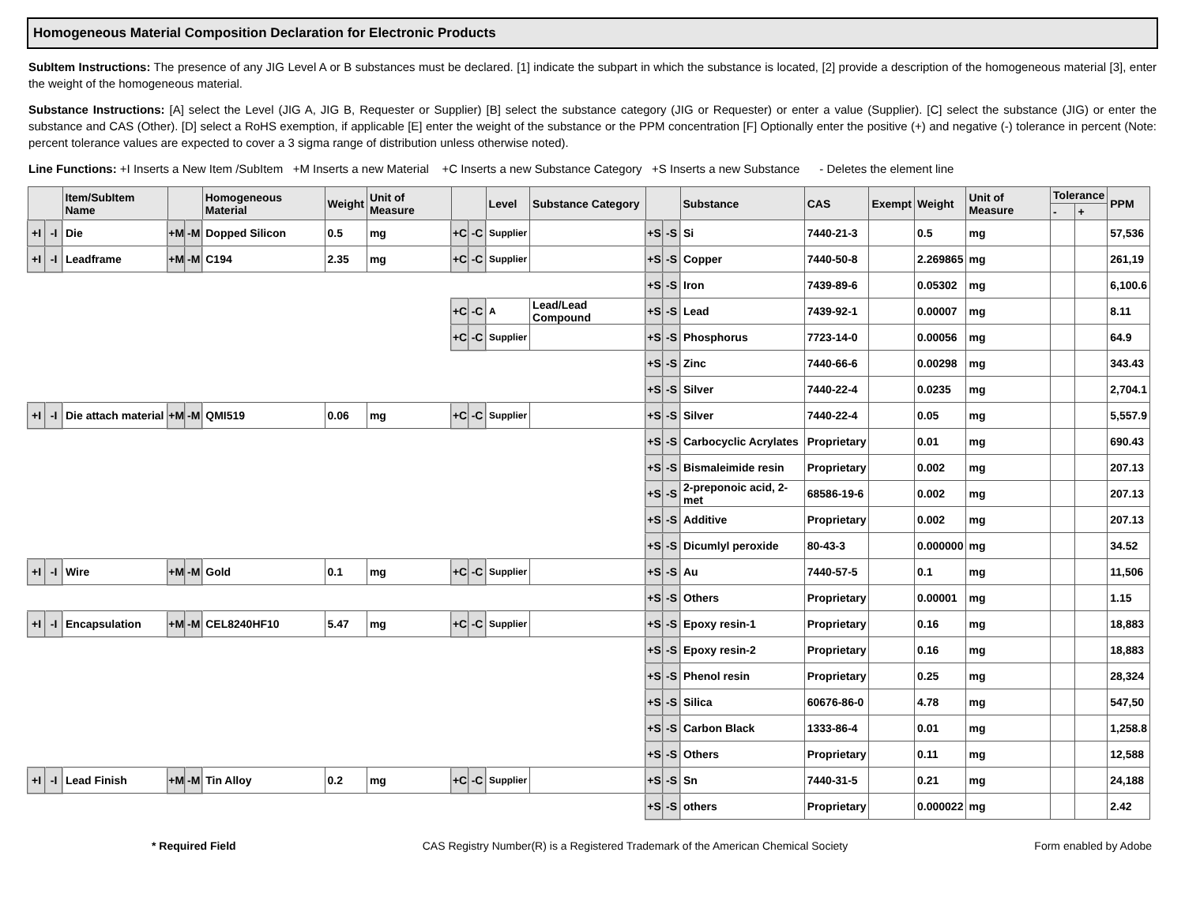Homogeneous Material Composition Declaration for Electronic Products
SubItem Instructions: The presence of any JIG Level A or B substances must be declared. [1] indicate the subpart in which the substance is located, [2] provide a description of the homogeneous material [3], enter the weight of the homogeneous material.
Substance Instructions: [A] select the Level (JIG A, JIG B, Requester or Supplier) [B] select the substance category (JIG or Requester) or enter a value (Supplier). [C] select the substance (JIG) or enter the substance and CAS (Other). [D] select a RoHS exemption, if applicable [E] enter the weight of the substance or the PPM concentration [F] Optionally enter the positive (+) and negative (-) tolerance in percent (Note: percent tolerance values are expected to cover a 3 sigma range of distribution unless otherwise noted).
Line Functions: +I Inserts a New Item /SubItem +M Inserts a new Material +C Inserts a new Substance Category +S Inserts a new Substance - Deletes the element line
| | | Item/SubItem Name | | | Homogeneous Material | Weight | Unit of Measure | | | Level | Substance Category | | | Substance | CAS | Exempt | Weight | Unit of Measure | Tolerance | | PPM |
| --- | --- | --- | --- | --- | --- | --- | --- | --- | --- | --- | --- | --- | --- | --- | --- | --- | --- | --- | --- | --- | --- |
| | | | | | | | | | | | | | | | | | | | - | + | |
| +I | -I | Die | +M | -M | Dopped Silicon | 0.5 | mg | +C | -C | Supplier | | +S | -S | Si | 7440-21-3 | | 0.5 | mg | | | 57,536 |
| +I | -I | Leadframe | +M | -M | C194 | 2.35 | mg | +C | -C | Supplier | | +S | -S | Copper | 7440-50-8 | | 2.269865 | mg | | | 261,19 |
| | | | | | | | | | | | | +S | -S | Iron | 7439-89-6 | | 0.05302 | mg | | | 6,100.6 |
| | | | | | | | | +C | -C | A | Lead/Lead Compound | +S | -S | Lead | 7439-92-1 | | 0.00007 | mg | | | 8.11 |
| | | | | | | | | +C | -C | Supplier | | +S | -S | Phosphorus | 7723-14-0 | | 0.00056 | mg | | | 64.9 |
| | | | | | | | | | | | | +S | -S | Zinc | 7440-66-6 | | 0.00298 | mg | | | 343.43 |
| | | | | | | | | | | | | +S | -S | Silver | 7440-22-4 | | 0.0235 | mg | | | 2,704.1 |
| +I | -I | Die attach material | +M | -M | QMI519 | 0.06 | mg | +C | -C | Supplier | | +S | -S | Silver | 7440-22-4 | | 0.05 | mg | | | 5,557.9 |
| | | | | | | | | | | | | +S | -S | Carbocyclic Acrylates | Proprietary | | 0.01 | mg | | | 690.43 |
| | | | | | | | | | | | | +S | -S | Bismaleimide resin | Proprietary | | 0.002 | mg | | | 207.13 |
| | | | | | | | | | | | | +S | -S | 2-preponoic acid, 2-met | 68586-19-6 | | 0.002 | mg | | | 207.13 |
| | | | | | | | | | | | | +S | -S | Additive | Proprietary | | 0.002 | mg | | | 207.13 |
| | | | | | | | | | | | | +S | -S | Dicumlyl peroxide | 80-43-3 | | 0.000000 | mg | | | 34.52 |
| +I | -I | Wire | +M | -M | Gold | 0.1 | mg | +C | -C | Supplier | | +S | -S | Au | 7440-57-5 | | 0.1 | mg | | | 11,506 |
| | | | | | | | | | | | | +S | -S | Others | Proprietary | | 0.00001 | mg | | | 1.15 |
| +I | -I | Encapsulation | +M | -M | CEL8240HF10 | 5.47 | mg | +C | -C | Supplier | | +S | -S | Epoxy resin-1 | Proprietary | | 0.16 | mg | | | 18,883 |
| | | | | | | | | | | | | +S | -S | Epoxy resin-2 | Proprietary | | 0.16 | mg | | | 18,883 |
| | | | | | | | | | | | | +S | -S | Phenol resin | Proprietary | | 0.25 | mg | | | 28,324 |
| | | | | | | | | | | | | +S | -S | Silica | 60676-86-0 | | 4.78 | mg | | | 547,50 |
| | | | | | | | | | | | | +S | -S | Carbon Black | 1333-86-4 | | 0.01 | mg | | | 1,258.8 |
| | | | | | | | | | | | | +S | -S | Others | Proprietary | | 0.11 | mg | | | 12,588 |
| +I | -I | Lead Finish | +M | -M | Tin Alloy | 0.2 | mg | +C | -C | Supplier | | +S | -S | Sn | 7440-31-5 | | 0.21 | mg | | | 24,188 |
| | | | | | | | | | | | | +S | -S | others | Proprietary | | 0.000022 | mg | | | 2.42 |
* Required Field CAS Registry Number(R) is a Registered Trademark of the American Chemical Society Form enabled by Adobe